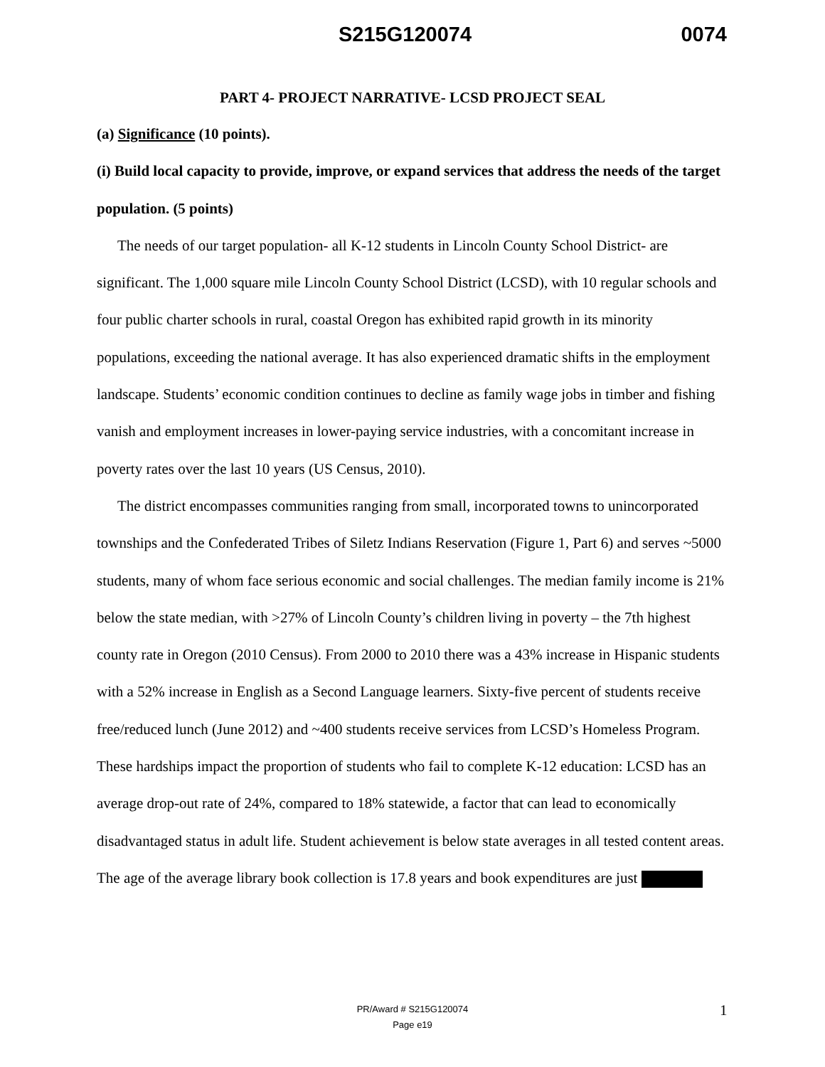S215G120074 0074
PART 4- PROJECT NARRATIVE- LCSD PROJECT SEAL
(a) Significance (10 points).
(i) Build local capacity to provide, improve, or expand services that address the needs of the target population. (5 points)
The needs of our target population- all K-12 students in Lincoln County School District- are significant. The 1,000 square mile Lincoln County School District (LCSD), with 10 regular schools and four public charter schools in rural, coastal Oregon has exhibited rapid growth in its minority populations, exceeding the national average. It has also experienced dramatic shifts in the employment landscape. Students’ economic condition continues to decline as family wage jobs in timber and fishing vanish and employment increases in lower-paying service industries, with a concomitant increase in poverty rates over the last 10 years (US Census, 2010).
The district encompasses communities ranging from small, incorporated towns to unincorporated townships and the Confederated Tribes of Siletz Indians Reservation (Figure 1, Part 6) and serves ~5000 students, many of whom face serious economic and social challenges. The median family income is 21% below the state median, with >27% of Lincoln County’s children living in poverty – the 7th highest county rate in Oregon (2010 Census). From 2000 to 2010 there was a 43% increase in Hispanic students with a 52% increase in English as a Second Language learners. Sixty-five percent of students receive free/reduced lunch (June 2012) and ~400 students receive services from LCSD’s Homeless Program. These hardships impact the proportion of students who fail to complete K-12 education: LCSD has an average drop-out rate of 24%, compared to 18% statewide, a factor that can lead to economically disadvantaged status in adult life. Student achievement is below state averages in all tested content areas. The age of the average library book collection is 17.8 years and book expenditures are just
PR/Award # S215G120074
Page e19
1